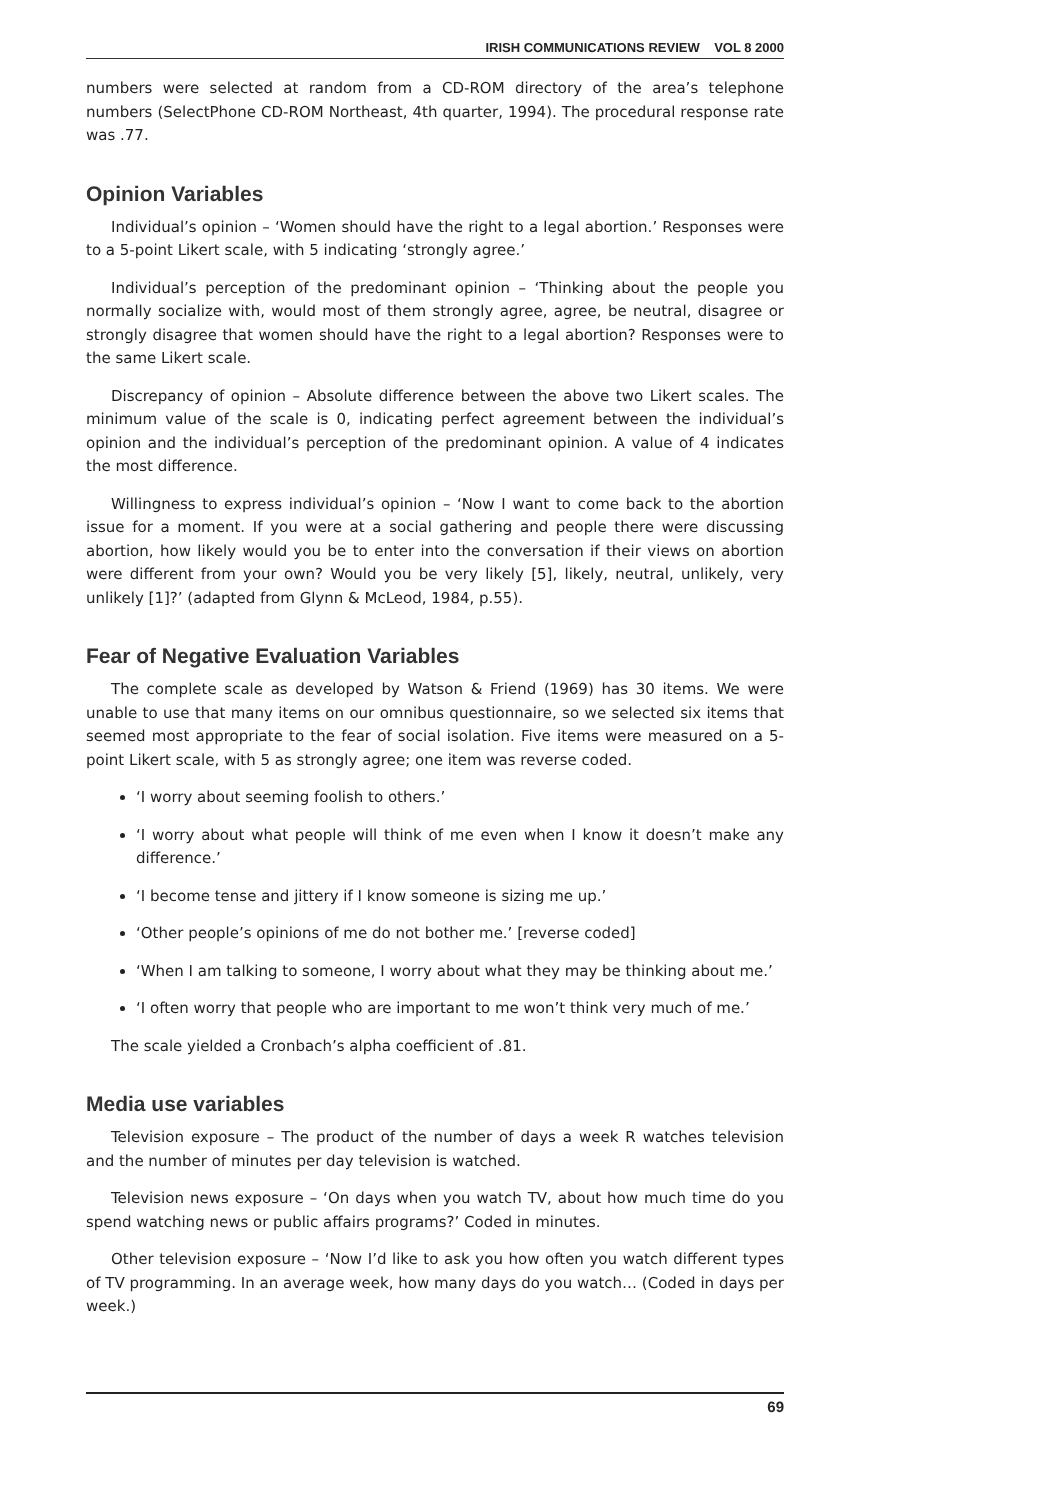IRISH COMMUNICATIONS REVIEW VOL 8 2000
numbers were selected at random from a CD-ROM directory of the area’s telephone numbers (SelectPhone CD-ROM Northeast, 4th quarter, 1994). The procedural response rate was .77.
Opinion Variables
Individual’s opinion – ‘Women should have the right to a legal abortion.’ Responses were to a 5-point Likert scale, with 5 indicating ‘strongly agree.’
Individual’s perception of the predominant opinion – ‘Thinking about the people you normally socialize with, would most of them strongly agree, agree, be neutral, disagree or strongly disagree that women should have the right to a legal abortion? Responses were to the same Likert scale.
Discrepancy of opinion – Absolute difference between the above two Likert scales. The minimum value of the scale is 0, indicating perfect agreement between the individual’s opinion and the individual’s perception of the predominant opinion. A value of 4 indicates the most difference.
Willingness to express individual’s opinion – ‘Now I want to come back to the abortion issue for a moment. If you were at a social gathering and people there were discussing abortion, how likely would you be to enter into the conversation if their views on abortion were different from your own? Would you be very likely [5], likely, neutral, unlikely, very unlikely [1]?’ (adapted from Glynn & McLeod, 1984, p.55).
Fear of Negative Evaluation Variables
The complete scale as developed by Watson & Friend (1969) has 30 items. We were unable to use that many items on our omnibus questionnaire, so we selected six items that seemed most appropriate to the fear of social isolation. Five items were measured on a 5-point Likert scale, with 5 as strongly agree; one item was reverse coded.
‘I worry about seeming foolish to others.’
‘I worry about what people will think of me even when I know it doesn’t make any difference.’
‘I become tense and jittery if I know someone is sizing me up.’
‘Other people’s opinions of me do not bother me.’ [reverse coded]
‘When I am talking to someone, I worry about what they may be thinking about me.’
‘I often worry that people who are important to me won’t think very much of me.’
The scale yielded a Cronbach’s alpha coefficient of .81.
Media use variables
Television exposure – The product of the number of days a week R watches television and the number of minutes per day television is watched.
Television news exposure – ‘On days when you watch TV, about how much time do you spend watching news or public affairs programs?’ Coded in minutes.
Other television exposure – ‘Now I’d like to ask you how often you watch different types of TV programming. In an average week, how many days do you watch… (Coded in days per week.)
69